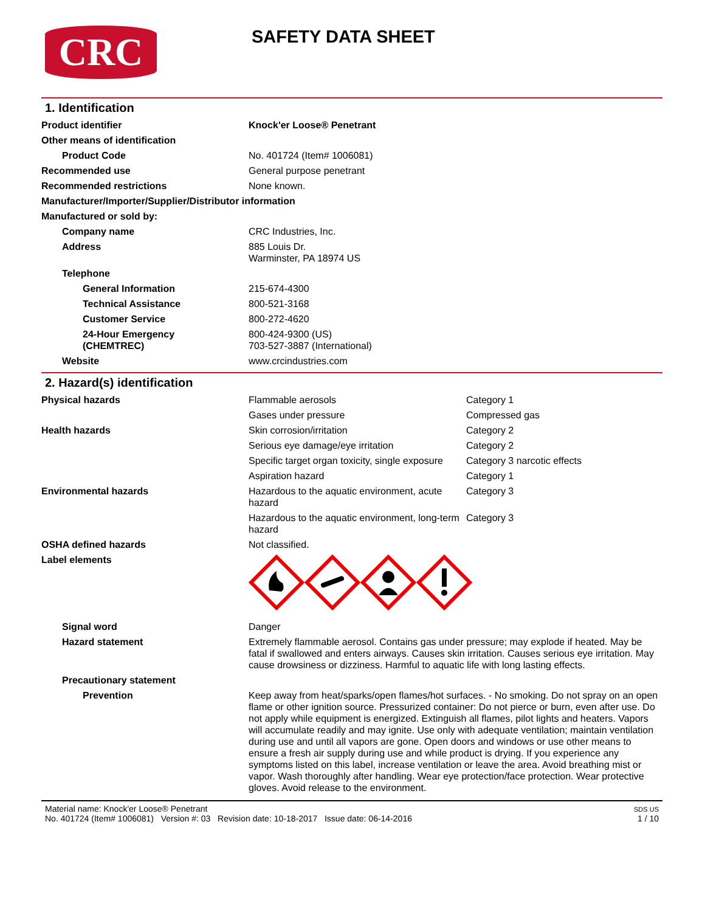CRC
SAFETY DATA SHEET
1. Identification
| Product identifier | Knock'er Loose® Penetrant |
| Other means of identification | |
| Product Code | No. 401724 (Item# 1006081) |
| Recommended use | General purpose penetrant |
| Recommended restrictions | None known. |
| Manufacturer/Importer/Supplier/Distributor information | |
| Manufactured or sold by: | |
| Company name | CRC Industries, Inc. |
| Address | 885 Louis Dr. Warminster, PA 18974 US |
| Telephone | |
| General Information | 215-674-4300 |
| Technical Assistance | 800-521-3168 |
| Customer Service | 800-272-4620 |
| 24-Hour Emergency (CHEMTREC) | 800-424-9300 (US) 703-527-3887 (International) |
| Website | www.crcindustries.com |
2. Hazard(s) identification
| Physical hazards | Flammable aerosols | Category 1 |
| | Gases under pressure | Compressed gas |
| Health hazards | Skin corrosion/irritation | Category 2 |
| | Serious eye damage/eye irritation | Category 2 |
| | Specific target organ toxicity, single exposure | Category 3 narcotic effects |
| | Aspiration hazard | Category 1 |
| Environmental hazards | Hazardous to the aquatic environment, acute hazard | Category 3 |
| | Hazardous to the aquatic environment, long-term hazard | Category 3 |
| OSHA defined hazards | Not classified. | |
| Label elements | | |
| Signal word | Danger | |
| Hazard statement | Extremely flammable aerosol. Contains gas under pressure; may explode if heated. May be fatal if swallowed and enters airways. Causes skin irritation. Causes serious eye irritation. May cause drowsiness or dizziness. Harmful to aquatic life with long lasting effects. | |
| Precautionary statement | | |
| Prevention | Keep away from heat/sparks/open flames/hot surfaces. - No smoking. Do not spray on an open flame or other ignition source. Pressurized container: Do not pierce or burn, even after use. Do not apply while equipment is energized. Extinguish all flames, pilot lights and heaters. Vapors will accumulate readily and may ignite. Use only with adequate ventilation; maintain ventilation during use and until all vapors are gone. Open doors and windows or use other means to ensure a fresh air supply during use and while product is drying. If you experience any symptoms listed on this label, increase ventilation or leave the area. Avoid breathing mist or vapor. Wash thoroughly after handling. Wear eye protection/face protection. Wear protective gloves. Avoid release to the environment. | |
Material name: Knock'er Loose® Penetrant
No. 401724 (Item# 1006081) Version #: 03 Revision date: 10-18-2017 Issue date: 06-14-2016
SDS US
1 / 10